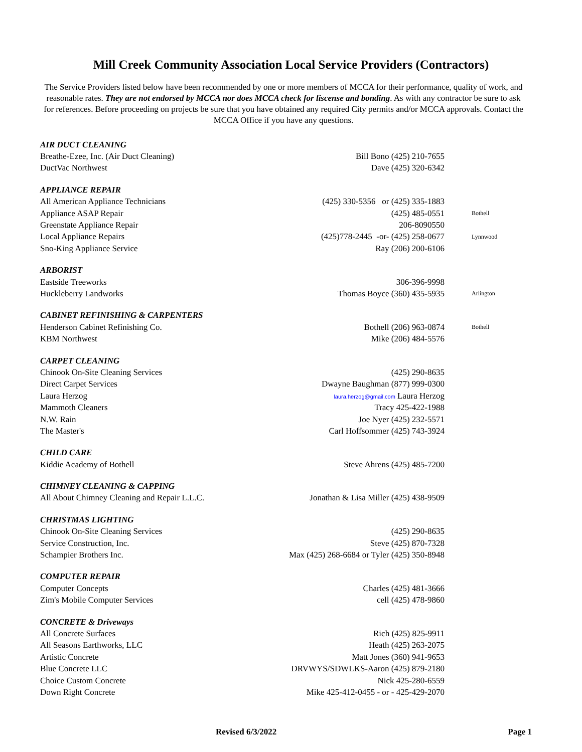Mill Creek Community Association Local Service Providers (Contractors)
The Service Providers listed below have been recommended by one or more members of MCCA for their performance, quality of work, and reasonable rates. They are not endorsed by MCCA nor does MCCA check for liscense and bonding. As with any contractor be sure to ask for references. Before proceeding on projects be sure that you have obtained any required City permits and/or MCCA approvals. Contact the MCCA Office if you have any questions.
| AIR DUCT CLEANING | | |
| Breathe-Ezee, Inc. (Air Duct Cleaning) | Bill Bono (425) 210-7655 | |
| DuctVac Northwest | Dave (425) 320-6342 | |
| APPLIANCE REPAIR | | |
| All American Appliance Technicians | (425) 330-5356 or (425) 335-1883 | |
| Appliance ASAP Repair | (425) 485-0551 | Bothell |
| Greenstate Appliance Repair | 206-8090550 | |
| Local Appliance Repairs | (425)778-2445 -or- (425) 258-0677 | Lynnwood |
| Sno-King Appliance Service | Ray (206) 200-6106 | |
| ARBORIST | | |
| Eastside Treeworks | 306-396-9998 | |
| Huckleberry Landworks | Thomas Boyce (360) 435-5935 | Arlington |
| CABINET REFINISHING & CARPENTERS | | |
| Henderson Cabinet Refinishing Co. | Bothell (206) 963-0874 | Bothell |
| KBM Northwest | Mike (206) 484-5576 | |
| CARPET CLEANING | | |
| Chinook On-Site Cleaning Services | (425) 290-8635 | |
| Direct Carpet Services | Dwayne Baughman (877) 999-0300 | |
| Laura Herzog | laura.herzog@gmail.com Laura Herzog | |
| Mammoth Cleaners | Tracy 425-422-1988 | |
| N.W. Rain | Joe Nyer (425) 232-5571 | |
| The Master's | Carl Hoffsommer (425) 743-3924 | |
| CHILD CARE | | |
| Kiddie Academy of Bothell | Steve Ahrens (425) 485-7200 | |
| CHIMNEY CLEANING & CAPPING | | |
| All About Chimney Cleaning and Repair L.L.C. | Jonathan & Lisa Miller (425) 438-9509 | |
| CHRISTMAS LIGHTING | | |
| Chinook On-Site Cleaning Services | (425) 290-8635 | |
| Service Construction, Inc. | Steve (425) 870-7328 | |
| Schampier Brothers Inc. | Max (425) 268-6684 or Tyler (425) 350-8948 | |
| COMPUTER REPAIR | | |
| Computer Concepts | Charles (425) 481-3666 | |
| Zim's Mobile Computer Services | cell (425) 478-9860 | |
| CONCRETE & Driveways | | |
| All Concrete Surfaces | Rich (425) 825-9911 | |
| All Seasons Earthworks, LLC | Heath (425) 263-2075 | |
| Artistic Concrete | Matt Jones (360) 941-9653 | |
| Blue Concrete LLC | DRVWYS/SDWLKS-Aaron (425) 879-2180 | |
| Choice Custom Concrete | Nick 425-280-6559 | |
| Down Right Concrete | Mike 425-412-0455 - or - 425-429-2070 | |
Revised 6/3/2022 Page 1